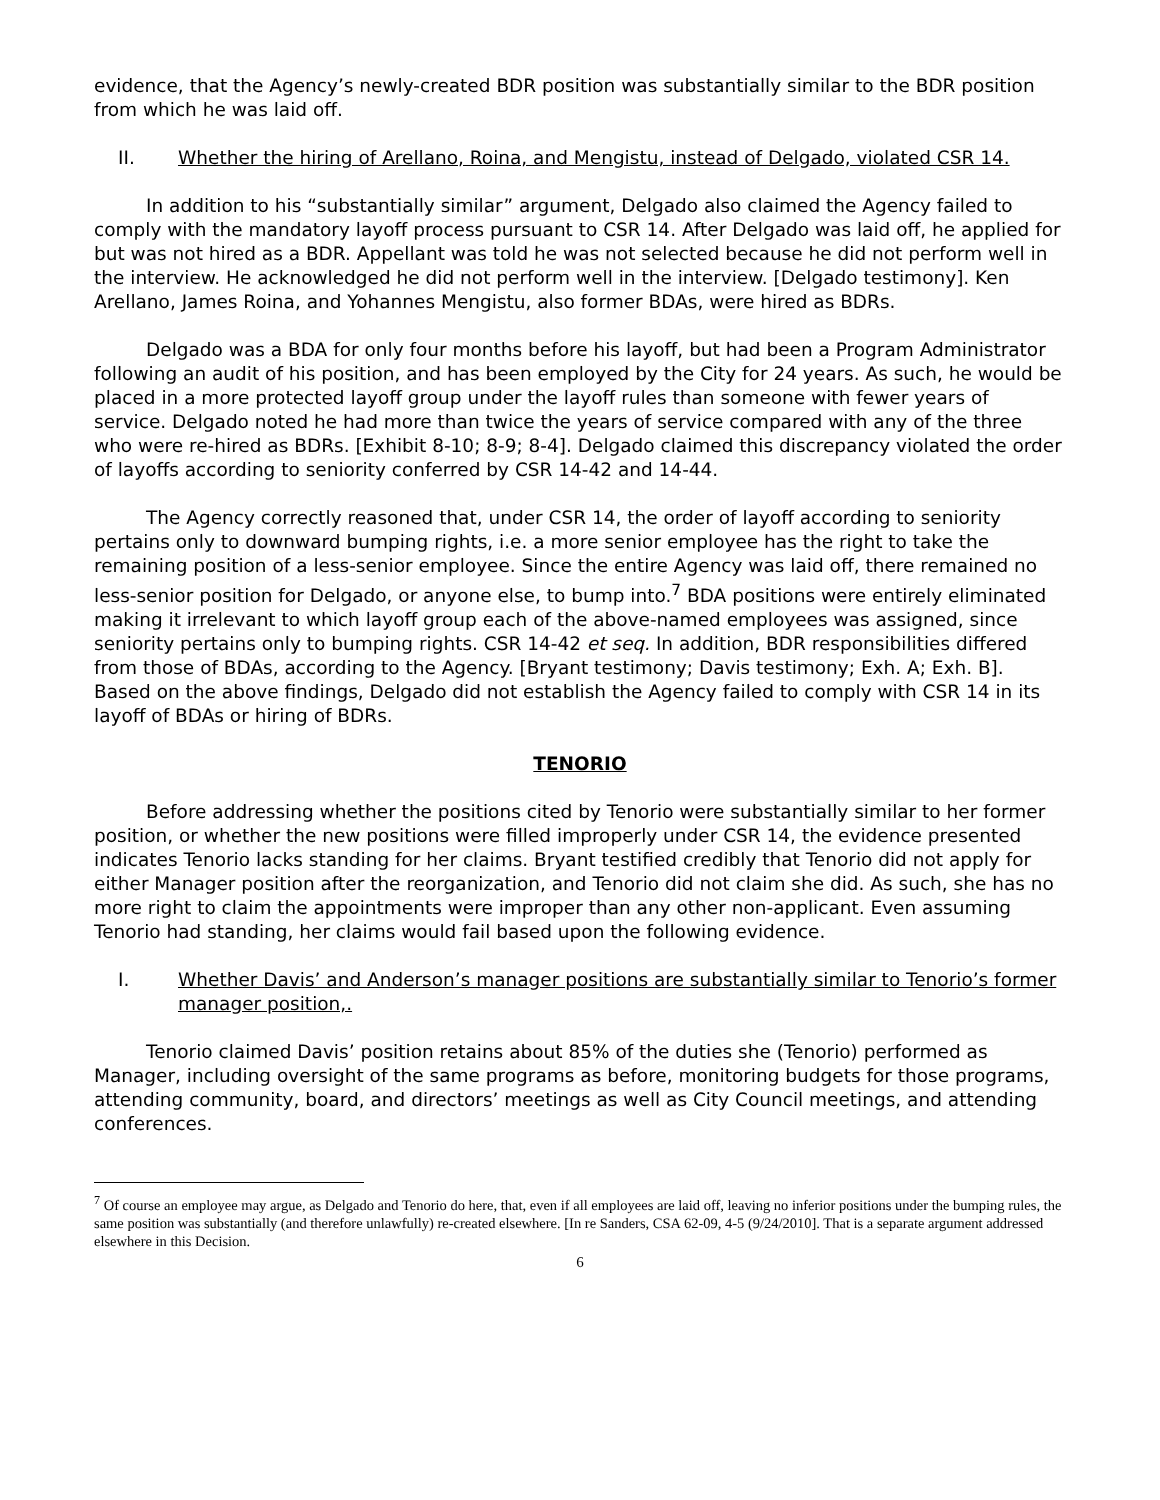evidence, that the Agency’s newly-created BDR position was substantially similar to the BDR position from which he was laid off.
II. Whether the hiring of Arellano, Roina, and Mengistu, instead of Delgado, violated CSR 14.
In addition to his “substantially similar” argument, Delgado also claimed the Agency failed to comply with the mandatory layoff process pursuant to CSR 14. After Delgado was laid off, he applied for but was not hired as a BDR. Appellant was told he was not selected because he did not perform well in the interview. He acknowledged he did not perform well in the interview. [Delgado testimony]. Ken Arellano, James Roina, and Yohannes Mengistu, also former BDAs, were hired as BDRs.
Delgado was a BDA for only four months before his layoff, but had been a Program Administrator following an audit of his position, and has been employed by the City for 24 years. As such, he would be placed in a more protected layoff group under the layoff rules than someone with fewer years of service. Delgado noted he had more than twice the years of service compared with any of the three who were re-hired as BDRs. [Exhibit 8-10; 8-9; 8-4]. Delgado claimed this discrepancy violated the order of layoffs according to seniority conferred by CSR 14-42 and 14-44.
The Agency correctly reasoned that, under CSR 14, the order of layoff according to seniority pertains only to downward bumping rights, i.e. a more senior employee has the right to take the remaining position of a less-senior employee. Since the entire Agency was laid off, there remained no less-senior position for Delgado, or anyone else, to bump into.<sup>7</sup> BDA positions were entirely eliminated making it irrelevant to which layoff group each of the above-named employees was assigned, since seniority pertains only to bumping rights. CSR 14-42 et seq. In addition, BDR responsibilities differed from those of BDAs, according to the Agency. [Bryant testimony; Davis testimony; Exh. A; Exh. B]. Based on the above findings, Delgado did not establish the Agency failed to comply with CSR 14 in its layoff of BDAs or hiring of BDRs.
TENORIO
Before addressing whether the positions cited by Tenorio were substantially similar to her former position, or whether the new positions were filled improperly under CSR 14, the evidence presented indicates Tenorio lacks standing for her claims. Bryant testified credibly that Tenorio did not apply for either Manager position after the reorganization, and Tenorio did not claim she did. As such, she has no more right to claim the appointments were improper than any other non-applicant. Even assuming Tenorio had standing, her claims would fail based upon the following evidence.
I. Whether Davis’ and Anderson’s manager positions are substantially similar to Tenorio’s former manager position,.
Tenorio claimed Davis’ position retains about 85% of the duties she (Tenorio) performed as Manager, including oversight of the same programs as before, monitoring budgets for those programs, attending community, board, and directors’ meetings as well as City Council meetings, and attending conferences.
<sup>7</sup> Of course an employee may argue, as Delgado and Tenorio do here, that, even if all employees are laid off, leaving no inferior positions under the bumping rules, the same position was substantially (and therefore unlawfully) re-created elsewhere. [In re Sanders, CSA 62-09, 4-5 (9/24/2010]. That is a separate argument addressed elsewhere in this Decision.
6